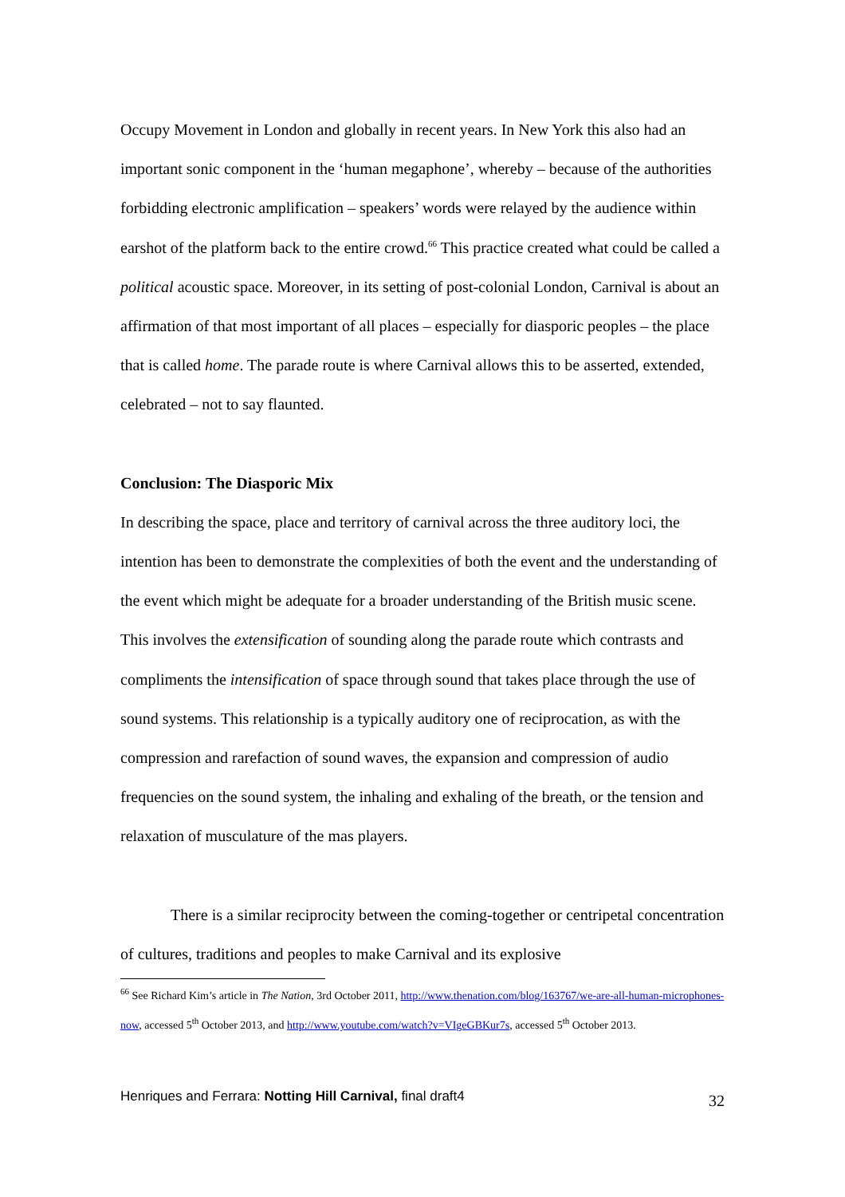Occupy Movement in London and globally in recent years. In New York this also had an important sonic component in the ‘human megaphone’, whereby – because of the authorities forbidding electronic amplification – speakers’ words were relayed by the audience within earshot of the platform back to the entire crowd.<sup>66</sup> This practice created what could be called a political acoustic space. Moreover, in its setting of post-colonial London, Carnival is about an affirmation of that most important of all places – especially for diasporic peoples – the place that is called home. The parade route is where Carnival allows this to be asserted, extended, celebrated – not to say flaunted.
Conclusion: The Diasporic Mix
In describing the space, place and territory of carnival across the three auditory loci, the intention has been to demonstrate the complexities of both the event and the understanding of the event which might be adequate for a broader understanding of the British music scene. This involves the extensification of sounding along the parade route which contrasts and compliments the intensification of space through sound that takes place through the use of sound systems. This relationship is a typically auditory one of reciprocation, as with the compression and rarefaction of sound waves, the expansion and compression of audio frequencies on the sound system, the inhaling and exhaling of the breath, or the tension and relaxation of musculature of the mas players.
There is a similar reciprocity between the coming-together or centripetal concentration of cultures, traditions and peoples to make Carnival and its explosive
<sup>66</sup> See Richard Kim’s article in The Nation, 3rd October 2011, http://www.thenation.com/blog/163767/we-are-all-human-microphones-now, accessed 5<sup>th</sup> October 2013, and http://www.youtube.com/watch?v=VIgeGBKur7s, accessed 5<sup>th</sup> October 2013.
Henriques and Ferrara: Notting Hill Carnival, final draft4 32